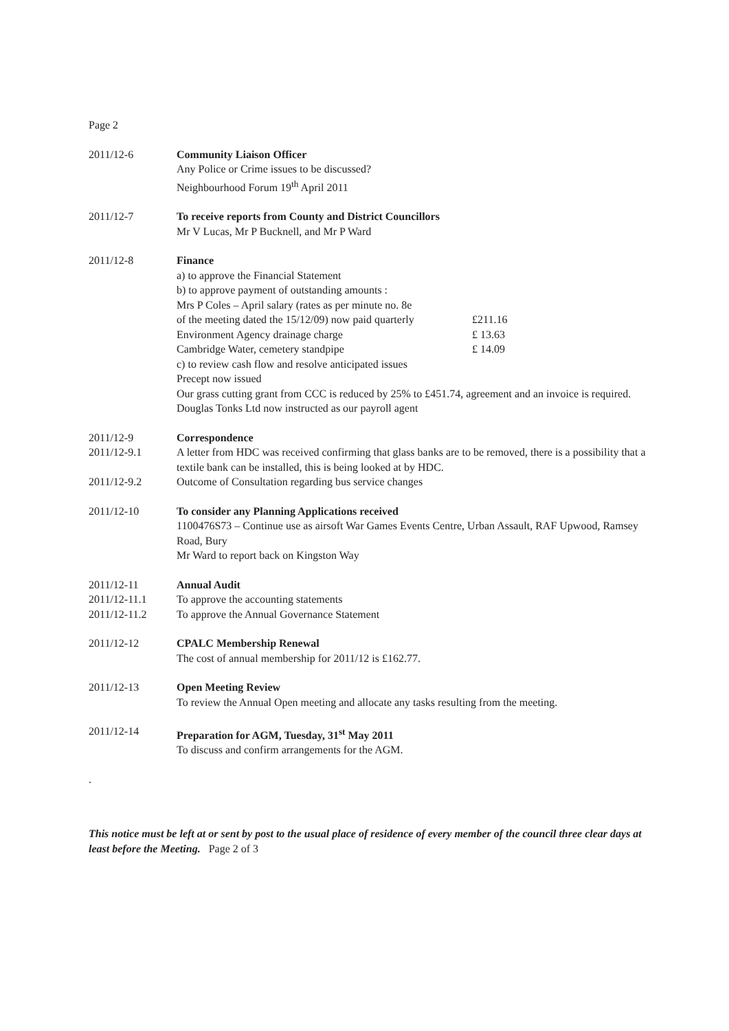Page 2
2011/12-6 Community Liaison Officer
Any Police or Crime issues to be discussed?
Neighbourhood Forum 19<sup>th</sup> April 2011
2011/12-7 To receive reports from County and District Councillors
Mr V Lucas, Mr P Bucknell, and Mr P Ward
2011/12-8 Finance
a) to approve the Financial Statement
b) to approve payment of outstanding amounts :
Mrs P Coles – April salary (rates as per minute no. 8e
of the meeting dated the 15/12/09) now paid quarterly £211.16
Environment Agency drainage charge £ 13.63
Cambridge Water, cemetery standpipe £ 14.09
c) to review cash flow and resolve anticipated issues
Precept now issued
Our grass cutting grant from CCC is reduced by 25% to £451.74, agreement and an invoice is required.
Douglas Tonks Ltd now instructed as our payroll agent
2011/12-9 Correspondence
2011/12-9.1 A letter from HDC was received confirming that glass banks are to be removed, there is a possibility that a textile bank can be installed, this is being looked at by HDC.
2011/12-9.2 Outcome of Consultation regarding bus service changes
2011/12-10 To consider any Planning Applications received
1100476S73 – Continue use as airsoft War Games Events Centre, Urban Assault, RAF Upwood, Ramsey Road, Bury
Mr Ward to report back on Kingston Way
2011/12-11
2011/12-11.1
2011/12-11.2
Annual Audit
To approve the accounting statements
To approve the Annual Governance Statement
2011/12-12 CPALC Membership Renewal
The cost of annual membership for 2011/12 is £162.77.
2011/12-13 Open Meeting Review
To review the Annual Open meeting and allocate any tasks resulting from the meeting.
2011/12-14 Preparation for AGM, Tuesday, 31<sup>st</sup> May 2011
To discuss and confirm arrangements for the AGM.
.
This notice must be left at or sent by post to the usual place of residence of every member of the council three clear days at least before the Meeting. Page 2 of 3